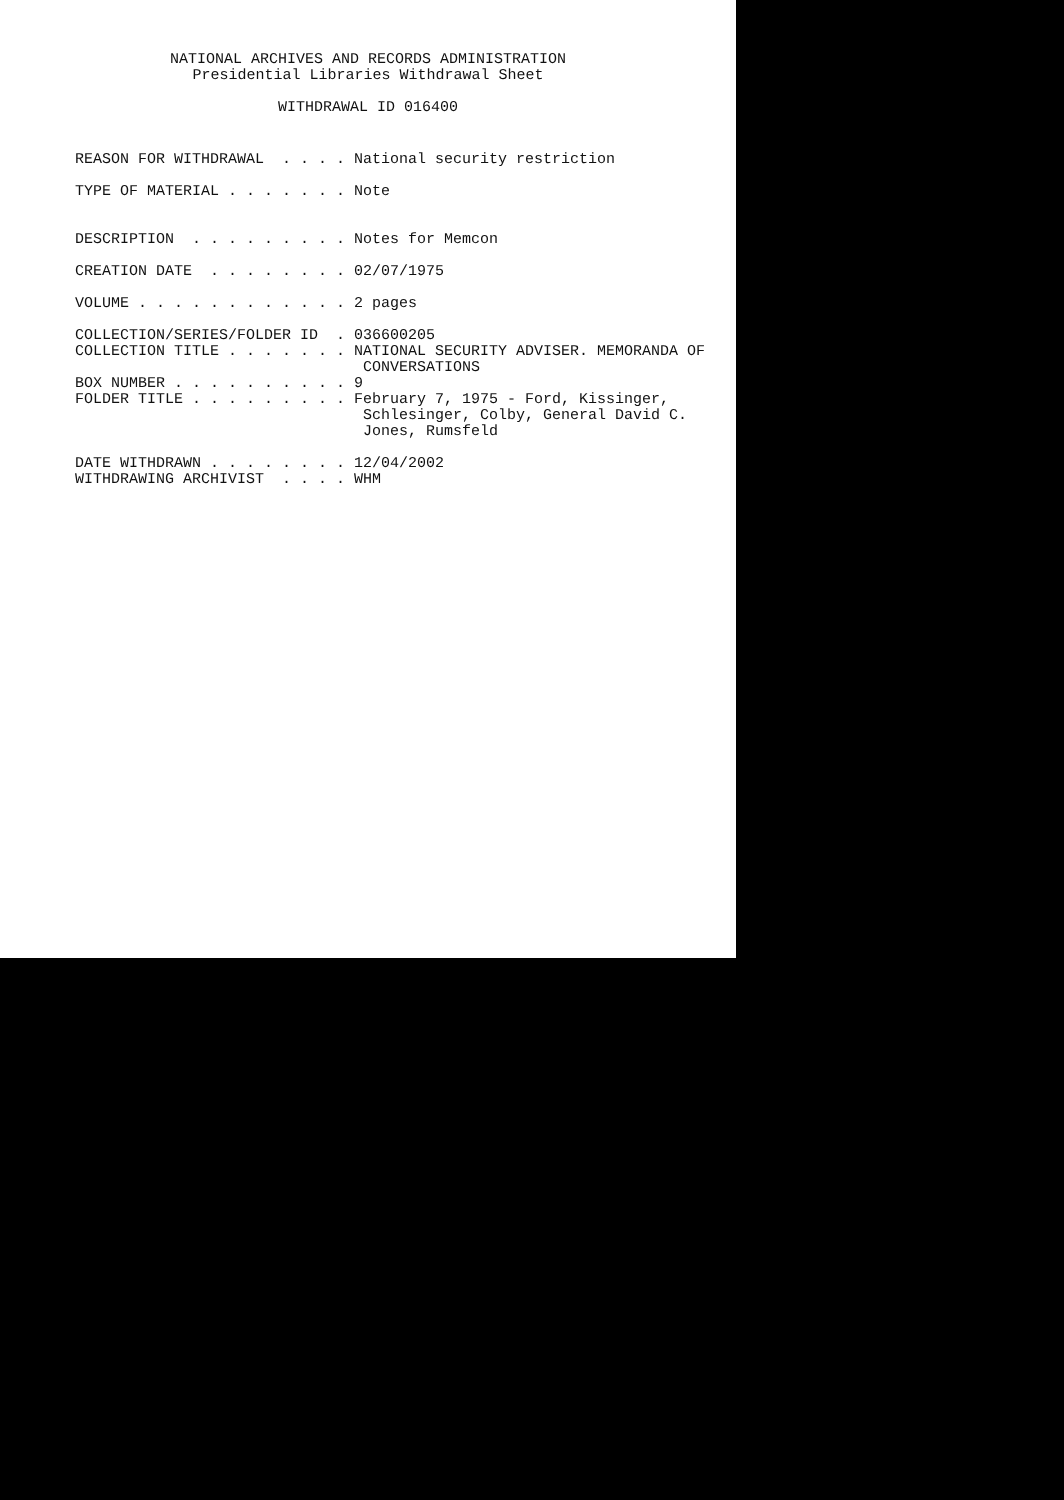NATIONAL ARCHIVES AND RECORDS ADMINISTRATION Presidential Libraries Withdrawal Sheet WITHDRAWAL ID 016400
REASON FOR WITHDRAWAL . . . . National security restriction TYPE OF MATERIAL . . . . . . . Note DESCRIPTION . . . . . . . . . Notes for Memcon CREATION DATE . . . . . . . . 02/07/1975 VOLUME . . . . . . . . . . . . 2 pages COLLECTION/SERIES/FOLDER ID . 036600205 COLLECTION TITLE . . . . . . . NATIONAL SECURITY ADVISER. MEMORANDA OF CONVERSATIONS BOX NUMBER . . . . . . . . . . 9 FOLDER TITLE . . . . . . . . . February 7, 1975 - Ford, Kissinger, Schlesinger, Colby, General David C. Jones, Rumsfeld DATE WITHDRAWN . . . . . . . . 12/04/2002 WITHDRAWING ARCHIVIST . . . . WHM